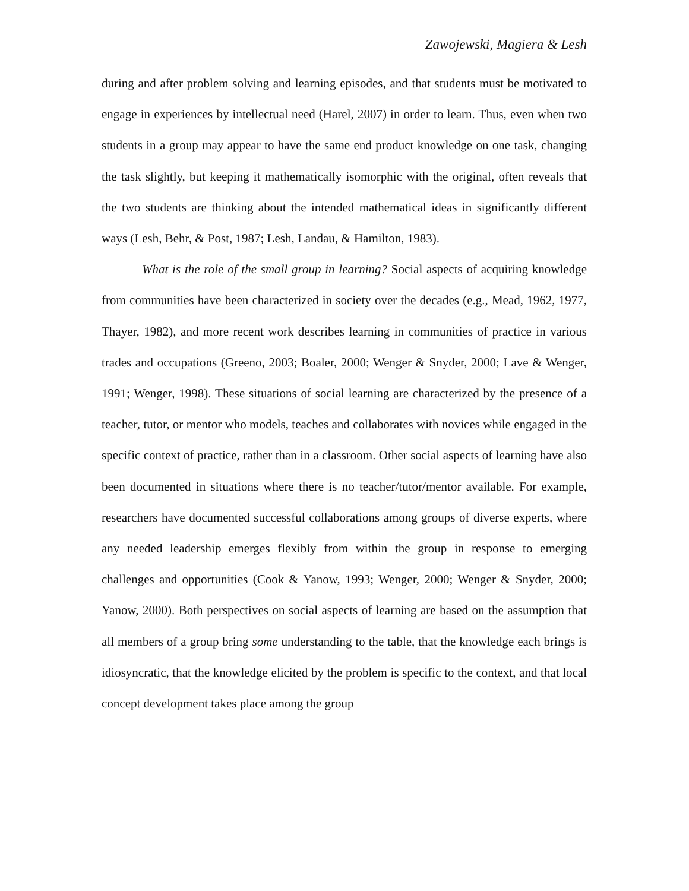Zawojewski, Magiera & Lesh
during and after problem solving and learning episodes, and that students must be motivated to engage in experiences by intellectual need (Harel, 2007) in order to learn. Thus, even when two students in a group may appear to have the same end product knowledge on one task, changing the task slightly, but keeping it mathematically isomorphic with the original, often reveals that the two students are thinking about the intended mathematical ideas in significantly different ways (Lesh, Behr, & Post, 1987; Lesh, Landau, & Hamilton, 1983).
What is the role of the small group in learning? Social aspects of acquiring knowledge from communities have been characterized in society over the decades (e.g., Mead, 1962, 1977, Thayer, 1982), and more recent work describes learning in communities of practice in various trades and occupations (Greeno, 2003; Boaler, 2000; Wenger & Snyder, 2000; Lave & Wenger, 1991; Wenger, 1998). These situations of social learning are characterized by the presence of a teacher, tutor, or mentor who models, teaches and collaborates with novices while engaged in the specific context of practice, rather than in a classroom. Other social aspects of learning have also been documented in situations where there is no teacher/tutor/mentor available. For example, researchers have documented successful collaborations among groups of diverse experts, where any needed leadership emerges flexibly from within the group in response to emerging challenges and opportunities (Cook & Yanow, 1993; Wenger, 2000; Wenger & Snyder, 2000; Yanow, 2000). Both perspectives on social aspects of learning are based on the assumption that all members of a group bring some understanding to the table, that the knowledge each brings is idiosyncratic, that the knowledge elicited by the problem is specific to the context, and that local concept development takes place among the group